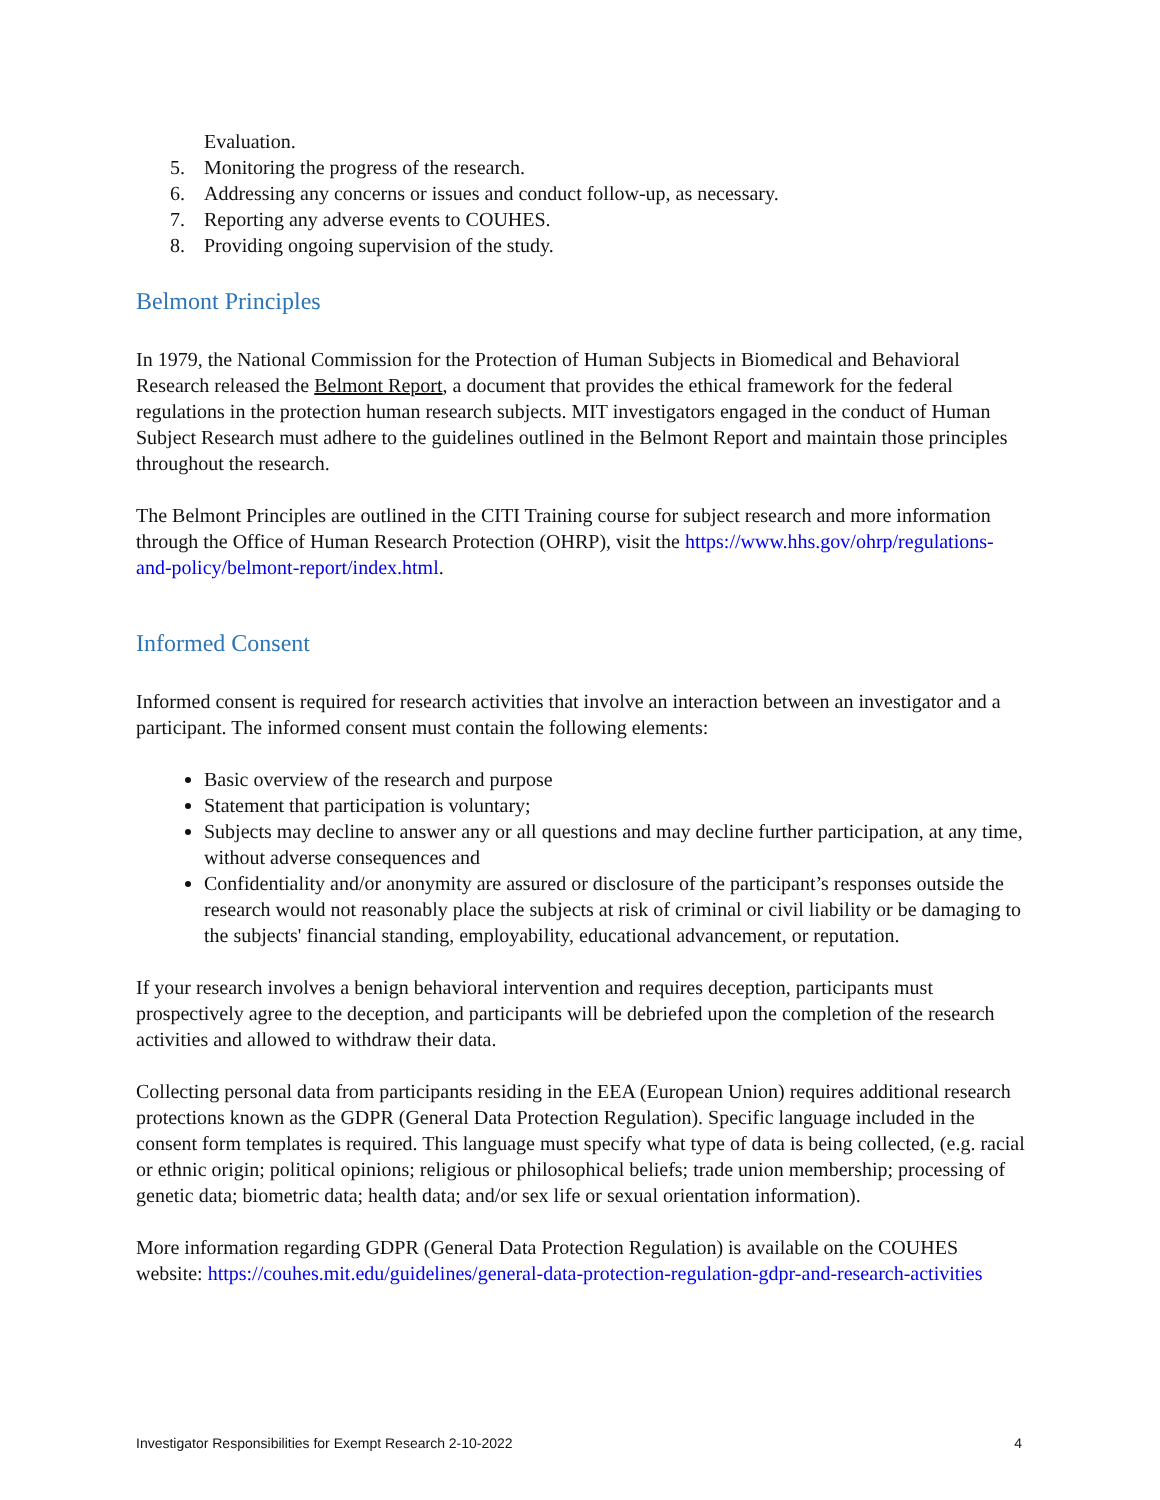Evaluation.
5. Monitoring the progress of the research.
6. Addressing any concerns or issues and conduct follow-up, as necessary.
7. Reporting any adverse events to COUHES.
8. Providing ongoing supervision of the study.
Belmont Principles
In 1979, the National Commission for the Protection of Human Subjects in Biomedical and Behavioral Research released the Belmont Report, a document that provides the ethical framework for the federal regulations in the protection human research subjects. MIT investigators engaged in the conduct of Human Subject Research must adhere to the guidelines outlined in the Belmont Report and maintain those principles throughout the research.
The Belmont Principles are outlined in the CITI Training course for subject research and more information through the Office of Human Research Protection (OHRP), visit the https://www.hhs.gov/ohrp/regulations-and-policy/belmont-report/index.html.
Informed Consent
Informed consent is required for research activities that involve an interaction between an investigator and a participant. The informed consent must contain the following elements:
Basic overview of the research and purpose
Statement that participation is voluntary;
Subjects may decline to answer any or all questions and may decline further participation, at any time, without adverse consequences and
Confidentiality and/or anonymity are assured or disclosure of the participant’s responses outside the research would not reasonably place the subjects at risk of criminal or civil liability or be damaging to the subjects' financial standing, employability, educational advancement, or reputation.
If your research involves a benign behavioral intervention and requires deception, participants must prospectively agree to the deception, and participants will be debriefed upon the completion of the research activities and allowed to withdraw their data.
Collecting personal data from participants residing in the EEA (European Union) requires additional research protections known as the GDPR (General Data Protection Regulation). Specific language included in the consent form templates is required. This language must specify what type of data is being collected, (e.g. racial or ethnic origin; political opinions; religious or philosophical beliefs; trade union membership; processing of genetic data; biometric data; health data; and/or sex life or sexual orientation information).
More information regarding GDPR (General Data Protection Regulation) is available on the COUHES website: https://couhes.mit.edu/guidelines/general-data-protection-regulation-gdpr-and-research-activities
Investigator Responsibilities for Exempt Research 2-10-2022 4